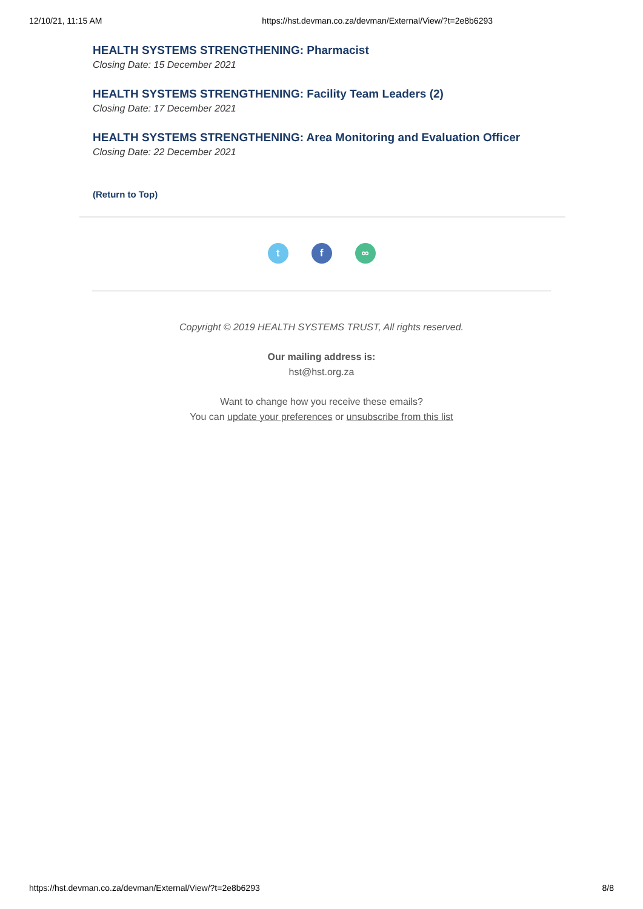12/10/21, 11:15 AM https://hst.devman.co.za/devman/External/View/?t=2e8b6293
HEALTH SYSTEMS STRENGTHENING: Pharmacist
Closing Date: 15 December 2021
HEALTH SYSTEMS STRENGTHENING: Facility Team Leaders (2)
Closing Date: 17 December 2021
HEALTH SYSTEMS STRENGTHENING: Area Monitoring and Evaluation Officer
Closing Date: 22 December 2021
(Return to Top)
t f ∞
Copyright © 2019 HEALTH SYSTEMS TRUST, All rights reserved.
Our mailing address is:
hst@hst.org.za
Want to change how you receive these emails?
You can update your preferences or unsubscribe from this list
https://hst.devman.co.za/devman/External/View/?t=2e8b6293 8/8